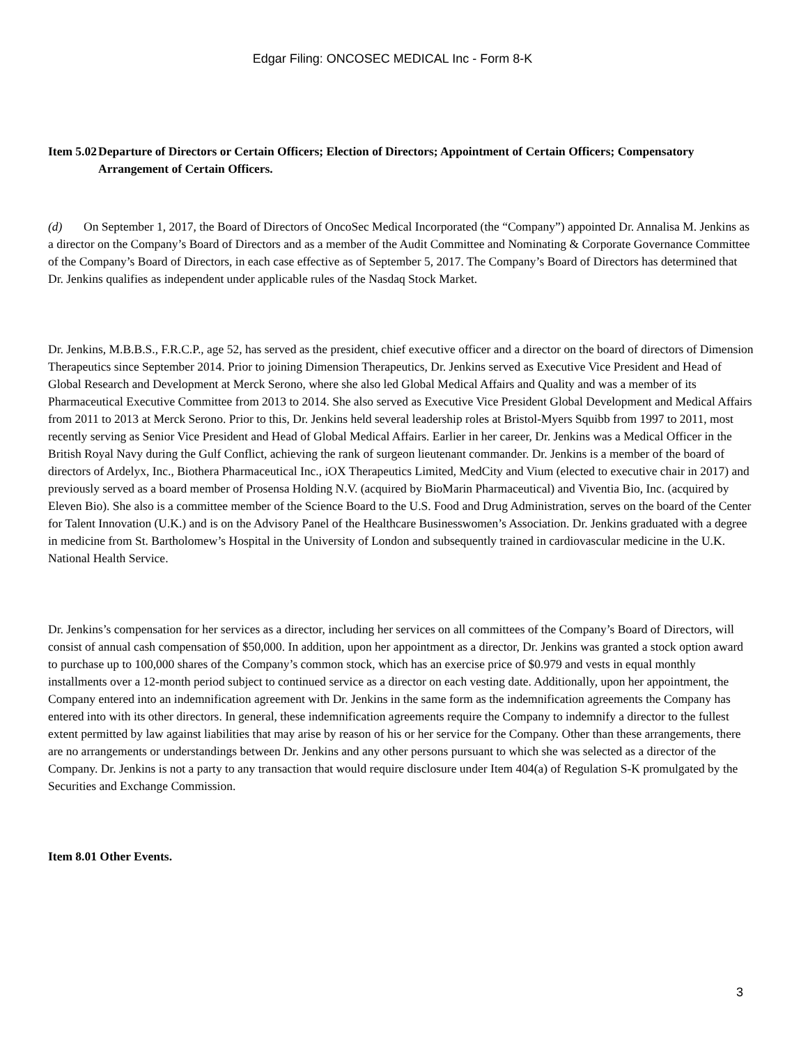Edgar Filing: ONCOSEC MEDICAL Inc - Form 8-K
Item 5.02
Departure of Directors or Certain Officers; Election of Directors; Appointment of Certain Officers; Compensatory Arrangement of Certain Officers.
(d) On September 1, 2017, the Board of Directors of OncoSec Medical Incorporated (the “Company”) appointed Dr. Annalisa M. Jenkins as a director on the Company’s Board of Directors and as a member of the Audit Committee and Nominating & Corporate Governance Committee of the Company’s Board of Directors, in each case effective as of September 5, 2017. The Company’s Board of Directors has determined that Dr. Jenkins qualifies as independent under applicable rules of the Nasdaq Stock Market.
Dr. Jenkins, M.B.B.S., F.R.C.P., age 52, has served as the president, chief executive officer and a director on the board of directors of Dimension Therapeutics since September 2014. Prior to joining Dimension Therapeutics, Dr. Jenkins served as Executive Vice President and Head of Global Research and Development at Merck Serono, where she also led Global Medical Affairs and Quality and was a member of its Pharmaceutical Executive Committee from 2013 to 2014. She also served as Executive Vice President Global Development and Medical Affairs from 2011 to 2013 at Merck Serono. Prior to this, Dr. Jenkins held several leadership roles at Bristol-Myers Squibb from 1997 to 2011, most recently serving as Senior Vice President and Head of Global Medical Affairs. Earlier in her career, Dr. Jenkins was a Medical Officer in the British Royal Navy during the Gulf Conflict, achieving the rank of surgeon lieutenant commander. Dr. Jenkins is a member of the board of directors of Ardelyx, Inc., Biothera Pharmaceutical Inc., iOX Therapeutics Limited, MedCity and Vium (elected to executive chair in 2017) and previously served as a board member of Prosensa Holding N.V. (acquired by BioMarin Pharmaceutical) and Viventia Bio, Inc. (acquired by Eleven Bio). She also is a committee member of the Science Board to the U.S. Food and Drug Administration, serves on the board of the Center for Talent Innovation (U.K.) and is on the Advisory Panel of the Healthcare Businesswomen’s Association. Dr. Jenkins graduated with a degree in medicine from St. Bartholomew’s Hospital in the University of London and subsequently trained in cardiovascular medicine in the U.K. National Health Service.
Dr. Jenkins’s compensation for her services as a director, including her services on all committees of the Company’s Board of Directors, will consist of annual cash compensation of $50,000. In addition, upon her appointment as a director, Dr. Jenkins was granted a stock option award to purchase up to 100,000 shares of the Company’s common stock, which has an exercise price of $0.979 and vests in equal monthly installments over a 12-month period subject to continued service as a director on each vesting date. Additionally, upon her appointment, the Company entered into an indemnification agreement with Dr. Jenkins in the same form as the indemnification agreements the Company has entered into with its other directors. In general, these indemnification agreements require the Company to indemnify a director to the fullest extent permitted by law against liabilities that may arise by reason of his or her service for the Company. Other than these arrangements, there are no arrangements or understandings between Dr. Jenkins and any other persons pursuant to which she was selected as a director of the Company. Dr. Jenkins is not a party to any transaction that would require disclosure under Item 404(a) of Regulation S-K promulgated by the Securities and Exchange Commission.
Item 8.01 Other Events.
3